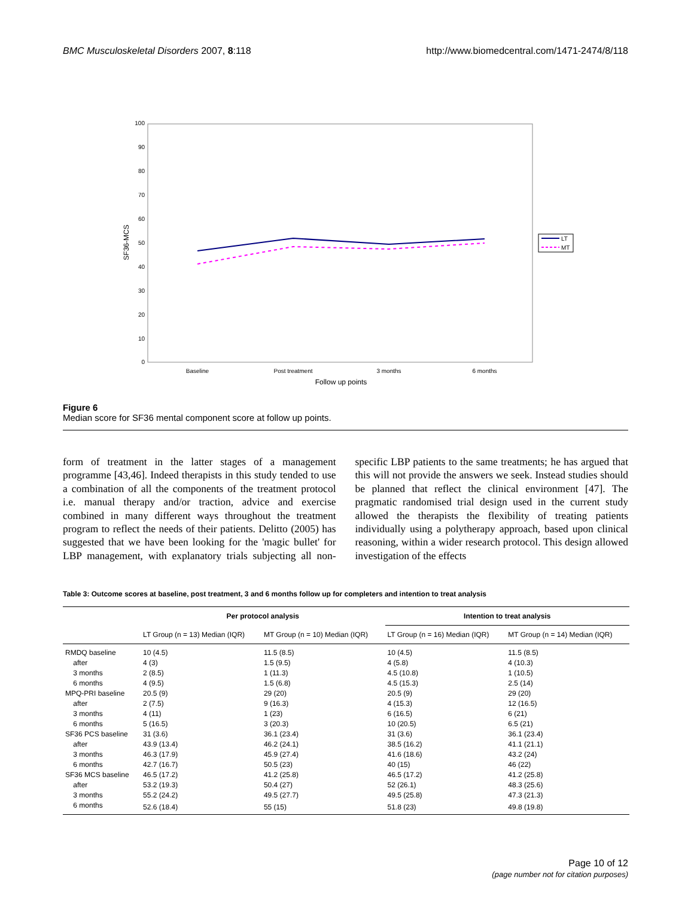BMC Musculoskeletal Disorders 2007, 8:118 http://www.biomedcentral.com/1471-2474/8/118
100
90
80
70
60
50
40
30
20
10
0
SF36-MCS
Baseline
Post treatment
3 months
6 months
Follow up points
LT
MT
Figure 6
Median score for SF36 mental component score at follow up points.
form of treatment in the latter stages of a management programme [43,46]. Indeed therapists in this study tended to use a combination of all the components of the treatment protocol i.e. manual therapy and/or traction, advice and exercise combined in many different ways throughout the treatment program to reflect the needs of their patients. Delitto (2005) has suggested that we have been looking for the 'magic bullet' for LBP management, with explanatory trials subjecting all non-specific LBP patients to the same treatments; he has argued that this will not provide the answers we seek. Instead studies should be planned that reflect the clinical environment [47]. The pragmatic randomised trial design used in the current study allowed the therapists the flexibility of treating patients individually using a polytherapy approach, based upon clinical reasoning, within a wider research protocol. This design allowed investigation of the effects
Table 3: Outcome scores at baseline, post treatment, 3 and 6 months follow up for completers and intention to treat analysis
| | Per protocol analysis | | Intention to treat analysis | |
| --- | --- | --- | --- | --- |
| | LT Group (n = 13) Median (IQR) | MT Group (n = 10) Median (IQR) | LT Group (n = 16) Median (IQR) | MT Group (n = 14) Median (IQR) |
| RMDQ baseline | 10 (4.5) | 11.5 (8.5) | 10 (4.5) | 11.5 (8.5) |
| after | 4 (3) | 1.5 (9.5) | 4 (5.8) | 4 (10.3) |
| 3 months | 2 (8.5) | 1 (11.3) | 4.5 (10.8) | 1 (10.5) |
| 6 months | 4 (9.5) | 1.5 (6.8) | 4.5 (15.3) | 2.5 (14) |
| MPQ-PRI baseline | 20.5 (9) | 29 (20) | 20.5 (9) | 29 (20) |
| after | 2 (7.5) | 9 (16.3) | 4 (15.3) | 12 (16.5) |
| 3 months | 4 (11) | 1 (23) | 6 (16.5) | 6 (21) |
| 6 months | 5 (16.5) | 3 (20.3) | 10 (20.5) | 6.5 (21) |
| SF36 PCS baseline | 31 (3.6) | 36.1 (23.4) | 31 (3.6) | 36.1 (23.4) |
| after | 43.9 (13.4) | 46.2 (24.1) | 38.5 (16.2) | 41.1 (21.1) |
| 3 months | 46.3 (17.9) | 45.9 (27.4) | 41.6 (18.6) | 43.2 (24) |
| 6 months | 42.7 (16.7) | 50.5 (23) | 40 (15) | 46 (22) |
| SF36 MCS baseline | 46.5 (17.2) | 41.2 (25.8) | 46.5 (17.2) | 41.2 (25.8) |
| after | 53.2 (19.3) | 50.4 (27) | 52 (26.1) | 48.3 (25.6) |
| 3 months | 55.2 (24.2) | 49.5 (27.7) | 49.5 (25.8) | 47.3 (21.3) |
| 6 months | 52.6 (18.4) | 55 (15) | 51.8 (23) | 49.8 (19.8) |
Page 10 of 12
(page number not for citation purposes)